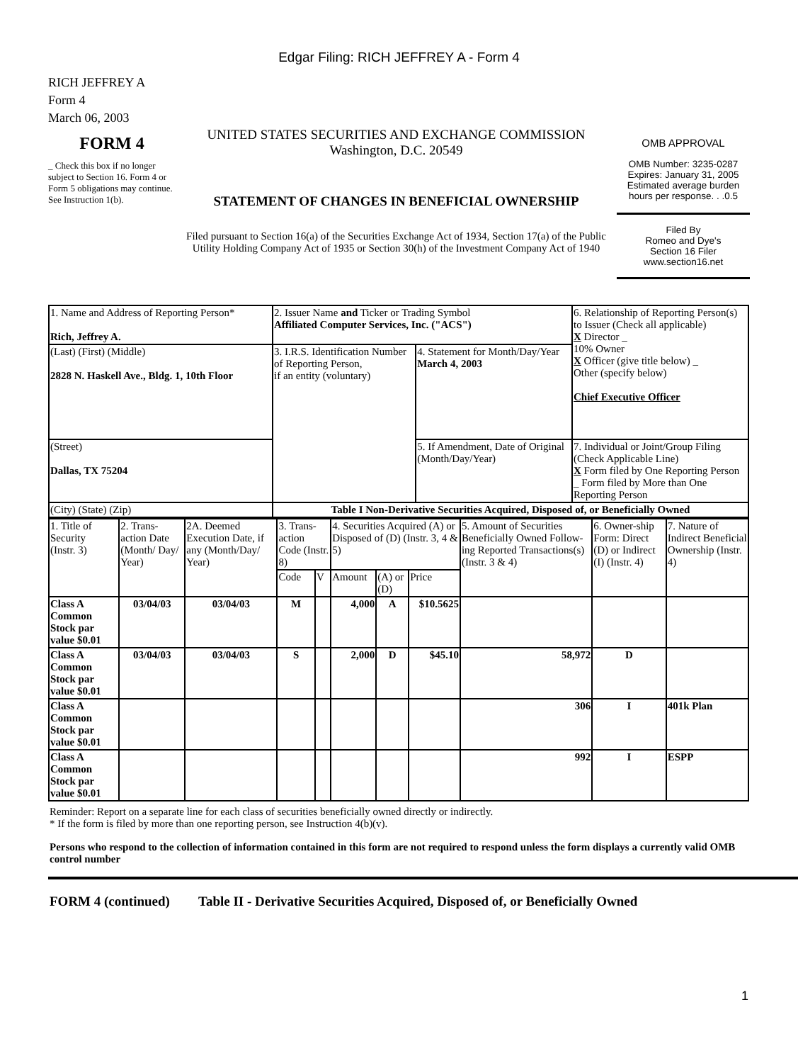Edgar Filing: RICH JEFFREY A - Form 4
RICH JEFFREY A
Form 4
March 06, 2003
FORM 4
_ Check this box if no longer subject to Section 16. Form 4 or Form 5 obligations may continue. See Instruction 1(b).
UNITED STATES SECURITIES AND EXCHANGE COMMISSION
Washington, D.C. 20549
STATEMENT OF CHANGES IN BENEFICIAL OWNERSHIP
Filed pursuant to Section 16(a) of the Securities Exchange Act of 1934, Section 17(a) of the Public Utility Holding Company Act of 1935 or Section 30(h) of the Investment Company Act of 1940
OMB APPROVAL
OMB Number: 3235-0287
Expires: January 31, 2005
Estimated average burden hours per response. . .0.5
Filed By
Romeo and Dye's
Section 16 Filer
www.section16.net
| 1. Name and Address of Reporting Person* Rich, Jeffrey A. | 2. Issuer Name and Ticker or Trading Symbol Affiliated Computer Services, Inc. ("ACS") | | 6. Relationship of Reporting Person(s) to Issuer (Check all applicable) X Director _ 10% Owner X Officer (give title below) _ Other (specify below) Chief Executive Officer |
| (Last) (First) (Middle) 2828 N. Haskell Ave., Bldg. 1, 10th Floor | 3. I.R.S. Identification Number of Reporting Person, if an entity (voluntary) | 4. Statement for Month/Day/Year March 4, 2003 | |
| (Street) Dallas, TX 75204 | | 5. If Amendment, Date of Original (Month/Day/Year) | 7. Individual or Joint/Group Filing (Check Applicable Line) X Form filed by One Reporting Person _ Form filed by More than One Reporting Person |
| (City) (State) (Zip) | Table I Non-Derivative Securities Acquired, Disposed of, or Beneficially Owned | | |
| 1. Title of Security (Instr. 3) | 2. Trans-action Date (Month/ Day/ Year) | 2A. Deemed Execution Date, if any (Month/Day/ Year) | 3. Trans-action Code (Instr. 8) | | 4. Securities Acquired (A) or Disposed of (D) (Instr. 3, 4 & 5) | | | 5. Amount of Securities Beneficially Owned Follow-ing Reported Transactions(s) (Instr. 3 & 4) | 6. Owner-ship Form: Direct (D) or Indirect (I) (Instr. 4) | 7. Nature of Indirect Beneficial Ownership (Instr. 4) |
| --- | --- | --- | --- | --- | --- | --- | --- | --- | --- | --- |
| | | | Code | V | Amount | (A) or (D) | Price | | | |
| Class A Common Stock par value $0.01 | 03/04/03 | 03/04/03 | M | | 4,000 | A | $10.5625 | | | |
| Class A Common Stock par value $0.01 | 03/04/03 | 03/04/03 | S | | 2,000 | D | $45.10 | 58,972 | D | |
| Class A Common Stock par value $0.01 | | | | | | | | 306 | I | 401k Plan |
| Class A Common Stock par value $0.01 | | | | | | | | 992 | I | ESPP |
Reminder: Report on a separate line for each class of securities beneficially owned directly or indirectly.
* If the form is filed by more than one reporting person, see Instruction 4(b)(v).
Persons who respond to the collection of information contained in this form are not required to respond unless the form displays a currently valid OMB control number
FORM 4 (continued) Table II - Derivative Securities Acquired, Disposed of, or Beneficially Owned
1